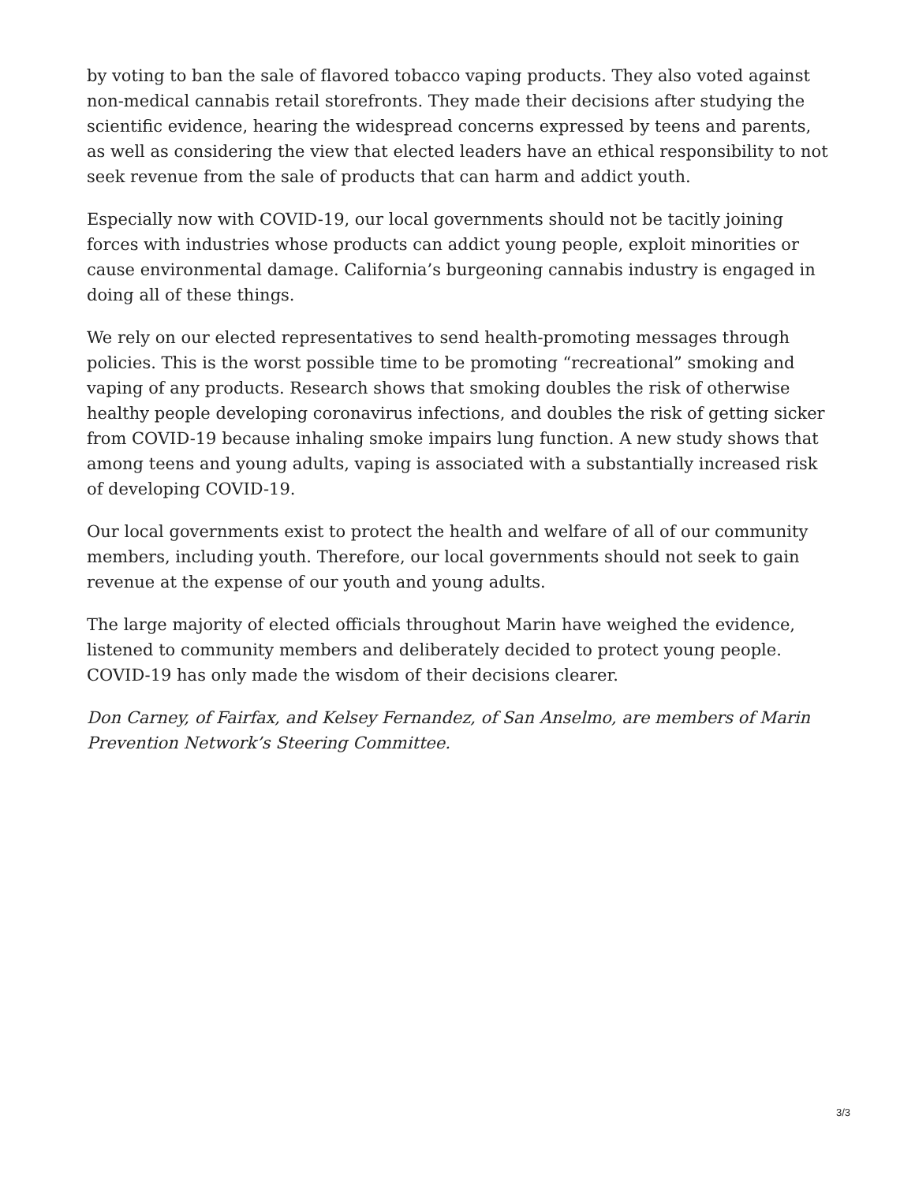by voting to ban the sale of flavored tobacco vaping products. They also voted against non-medical cannabis retail storefronts. They made their decisions after studying the scientific evidence, hearing the widespread concerns expressed by teens and parents, as well as considering the view that elected leaders have an ethical responsibility to not seek revenue from the sale of products that can harm and addict youth.
Especially now with COVID-19, our local governments should not be tacitly joining forces with industries whose products can addict young people, exploit minorities or cause environmental damage. California’s burgeoning cannabis industry is engaged in doing all of these things.
We rely on our elected representatives to send health-promoting messages through policies. This is the worst possible time to be promoting “recreational” smoking and vaping of any products. Research shows that smoking doubles the risk of otherwise healthy people developing coronavirus infections, and doubles the risk of getting sicker from COVID-19 because inhaling smoke impairs lung function. A new study shows that among teens and young adults, vaping is associated with a substantially increased risk of developing COVID-19.
Our local governments exist to protect the health and welfare of all of our community members, including youth. Therefore, our local governments should not seek to gain revenue at the expense of our youth and young adults.
The large majority of elected officials throughout Marin have weighed the evidence, listened to community members and deliberately decided to protect young people. COVID-19 has only made the wisdom of their decisions clearer.
Don Carney, of Fairfax, and Kelsey Fernandez, of San Anselmo, are members of Marin Prevention Network’s Steering Committee.
3/3